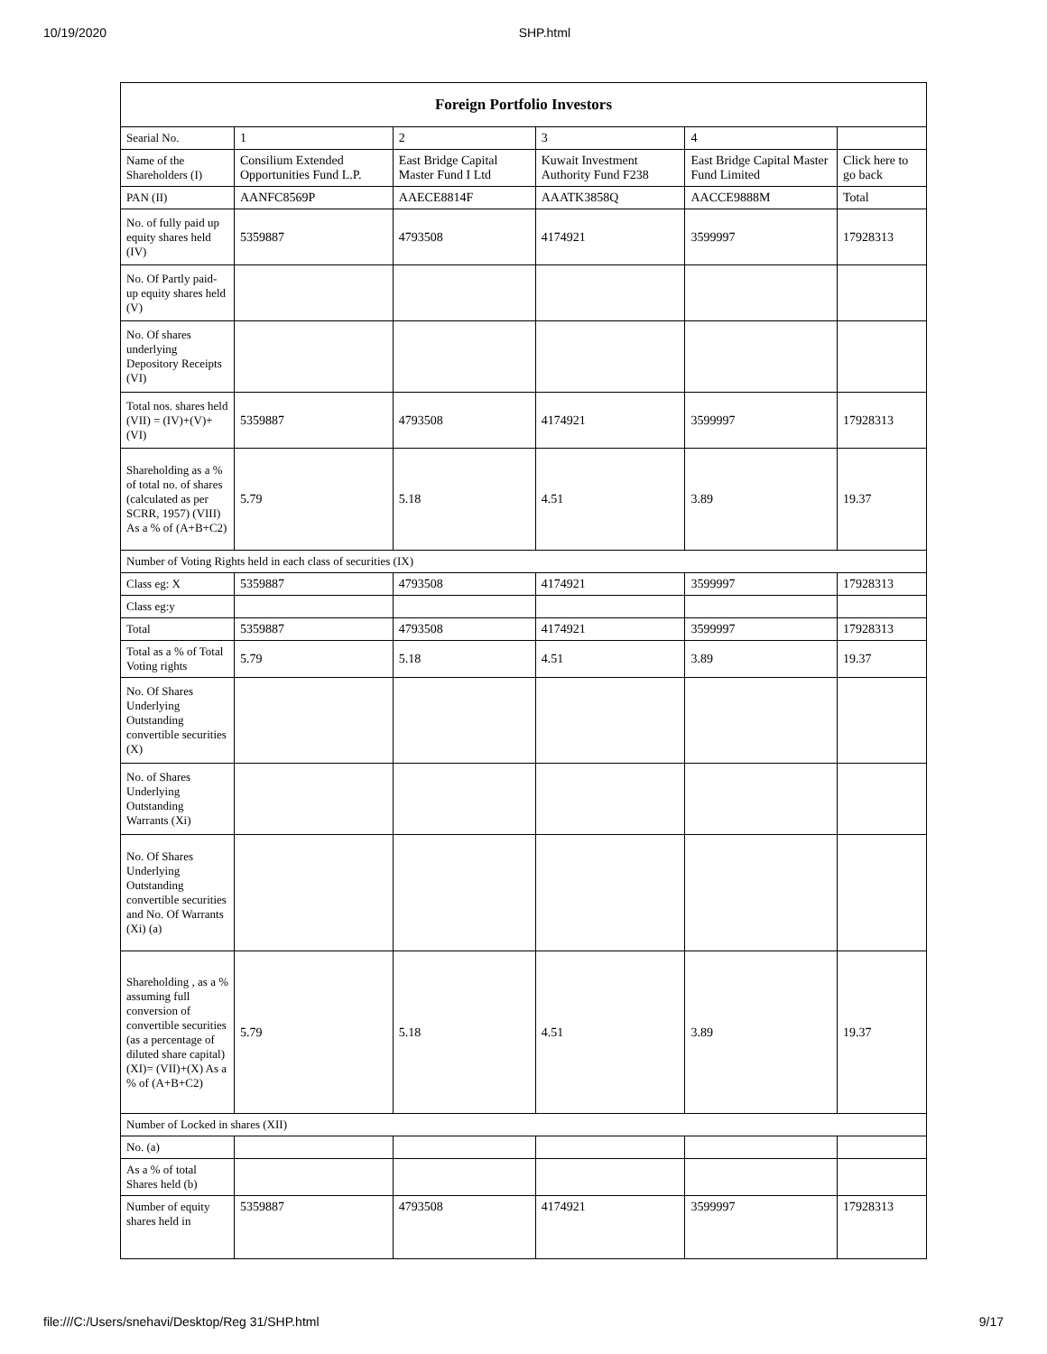10/19/2020 SHP.html
| Foreign Portfolio Investors | | | | | |
| --- | --- | --- | --- | --- | --- |
| Searial No. | 1 | 2 | 3 | 4 | |
| Name of the Shareholders (I) | Consilium Extended Opportunities Fund L.P. | East Bridge Capital Master Fund I Ltd | Kuwait Investment Authority Fund F238 | East Bridge Capital Master Fund Limited | Click here to go back |
| PAN (II) | AANFC8569P | AAECE8814F | AAATK3858Q | AACCE9888M | Total |
| No. of fully paid up equity shares held (IV) | 5359887 | 4793508 | 4174921 | 3599997 | 17928313 |
| No. Of Partly paid-up equity shares held (V) | | | | | |
| No. Of shares underlying Depository Receipts (VI) | | | | | |
| Total nos. shares held (VII) = (IV)+(V)+ (VI) | 5359887 | 4793508 | 4174921 | 3599997 | 17928313 |
| Shareholding as a % of total no. of shares (calculated as per SCRR, 1957) (VIII) As a % of (A+B+C2) | 5.79 | 5.18 | 4.51 | 3.89 | 19.37 |
| Number of Voting Rights held in each class of securities (IX) | | | | | |
| Class eg: X | 5359887 | 4793508 | 4174921 | 3599997 | 17928313 |
| Class eg:y | | | | | |
| Total | 5359887 | 4793508 | 4174921 | 3599997 | 17928313 |
| Total as a % of Total Voting rights | 5.79 | 5.18 | 4.51 | 3.89 | 19.37 |
| No. Of Shares Underlying Outstanding convertible securities (X) | | | | | |
| No. of Shares Underlying Outstanding Warrants (Xi) | | | | | |
| No. Of Shares Underlying Outstanding convertible securities and No. Of Warrants (Xi) (a) | | | | | |
| Shareholding , as a % assuming full conversion of convertible securities (as a percentage of diluted share capital) (XI)= (VII)+(X) As a % of (A+B+C2) | 5.79 | 5.18 | 4.51 | 3.89 | 19.37 |
| Number of Locked in shares (XII) | | | | | |
| No. (a) | | | | | |
| As a % of total Shares held (b) | | | | | |
| Number of equity shares held in | 5359887 | 4793508 | 4174921 | 3599997 | 17928313 |
file:///C:/Users/snehavi/Desktop/Reg 31/SHP.html 9/17